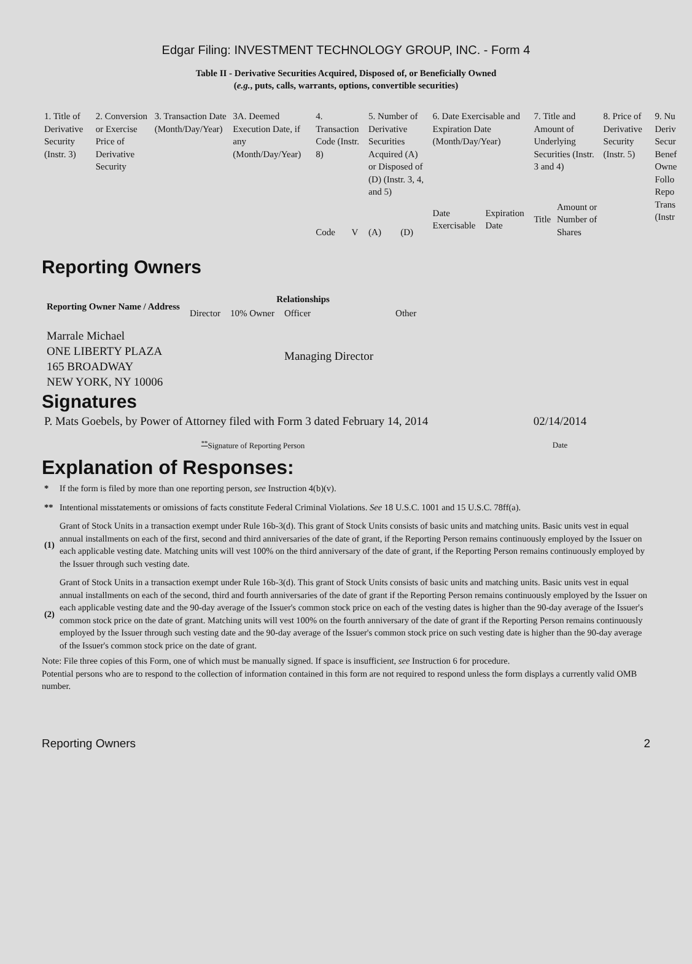Edgar Filing: INVESTMENT TECHNOLOGY GROUP, INC. - Form 4
Table II - Derivative Securities Acquired, Disposed of, or Beneficially Owned
(e.g., puts, calls, warrants, options, convertible securities)
| 1. Title of Derivative Security (Instr. 3) | 2. Conversion or Exercise Price of Derivative Security | 3. Transaction Date (Month/Day/Year) | 3A. Deemed Execution Date, if any (Month/Day/Year) | 4. Transaction Code (Instr. 8) | | 5. Number of Derivative Securities Acquired (A) or Disposed of (D) (Instr. 3, 4, and 5) | | 6. Date Exercisable and Expiration Date (Month/Day/Year) | | 7. Title and Amount of Underlying Securities (Instr. 3 and 4) | | 8. Price of Derivative Security (Instr. 5) | 9. Nu Deriv Secur Benef Owne Follo Repo Trans (Instr |
| | | | | Code | V | (A) | (D) | Date Exercisable | Expiration Date | Title | Amount or Number of Shares | | |
Reporting Owners
| Reporting Owner Name / Address | Relationships | | | |
| --- | --- | --- | --- | --- |
| | Director | 10% Owner | Officer | Other |
| Marrale Michael ONE LIBERTY PLAZA 165 BROADWAY NEW YORK, NY 10006 | | | Managing Director | |
Signatures
| P. Mats Goebels, by Power of Attorney filed with Form 3 dated February 14, 2014 | 02/14/2014 |
| <sup>**</sup> Signature of Reporting Person | Date |
Explanation of Responses:
| * | If the form is filed by more than one reporting person, see Instruction 4(b)(v). |
| ** | Intentional misstatements or omissions of facts constitute Federal Criminal Violations. See 18 U.S.C. 1001 and 15 U.S.C. 78ff(a). |
| (1) | Grant of Stock Units in a transaction exempt under Rule 16b-3(d). This grant of Stock Units consists of basic units and matching units. Basic units vest in equal annual installments on each of the first, second and third anniversaries of the date of grant, if the Reporting Person remains continuously employed by the Issuer on each applicable vesting date. Matching units will vest 100% on the third anniversary of the date of grant, if the Reporting Person remains continuously employed by the Issuer through such vesting date. |
| (2) | Grant of Stock Units in a transaction exempt under Rule 16b-3(d). This grant of Stock Units consists of basic units and matching units. Basic units vest in equal annual installments on each of the second, third and fourth anniversaries of the date of grant if the Reporting Person remains continuously employed by the Issuer on each applicable vesting date and the 90-day average of the Issuer's common stock price on each of the vesting dates is higher than the 90-day average of the Issuer's common stock price on the date of grant. Matching units will vest 100% on the fourth anniversary of the date of grant if the Reporting Person remains continuously employed by the Issuer through such vesting date and the 90-day average of the Issuer's common stock price on such vesting date is higher than the 90-day average of the Issuer's common stock price on the date of grant. |
Note: File three copies of this Form, one of which must be manually signed. If space is insufficient, see Instruction 6 for procedure.
Potential persons who are to respond to the collection of information contained in this form are not required to respond unless the form displays a currently valid OMB number.
Reporting Owners 2